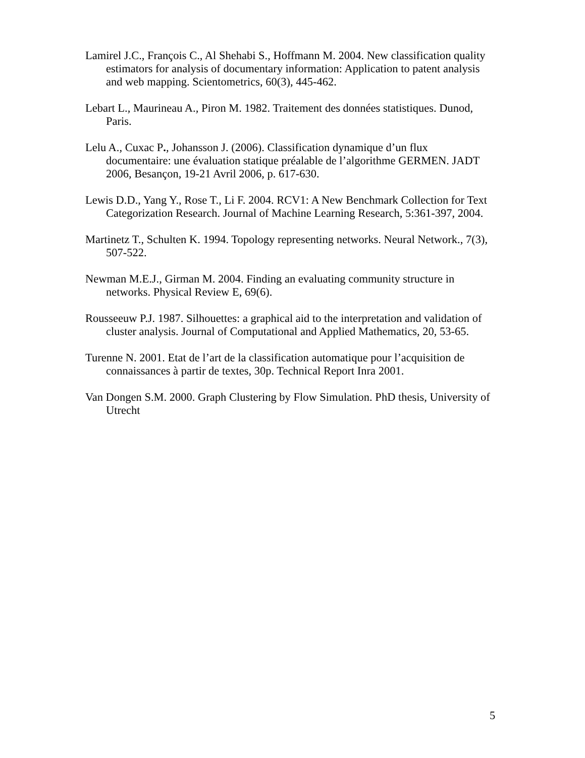Lamirel J.C., François C., Al Shehabi S., Hoffmann M. 2004. New classification quality estimators for analysis of documentary information: Application to patent analysis and web mapping. Scientometrics, 60(3), 445-462.
Lebart L., Maurineau A., Piron M. 1982. Traitement des données statistiques. Dunod, Paris.
Lelu A., Cuxac P., Johansson J. (2006). Classification dynamique d’un flux documentaire: une évaluation statique préalable de l’algorithme GERMEN. JADT 2006, Besançon, 19-21 Avril 2006, p. 617-630.
Lewis D.D., Yang Y., Rose T., Li F. 2004. RCV1: A New Benchmark Collection for Text Categorization Research. Journal of Machine Learning Research, 5:361-397, 2004.
Martinetz T., Schulten K. 1994. Topology representing networks. Neural Network., 7(3), 507-522.
Newman M.E.J., Girman M. 2004. Finding an evaluating community structure in networks. Physical Review E, 69(6).
Rousseeuw P.J. 1987. Silhouettes: a graphical aid to the interpretation and validation of cluster analysis. Journal of Computational and Applied Mathematics, 20, 53-65.
Turenne N. 2001. Etat de l’art de la classification automatique pour l’acquisition de connaissances à partir de textes, 30p. Technical Report Inra 2001.
Van Dongen S.M. 2000. Graph Clustering by Flow Simulation. PhD thesis, University of Utrecht
5